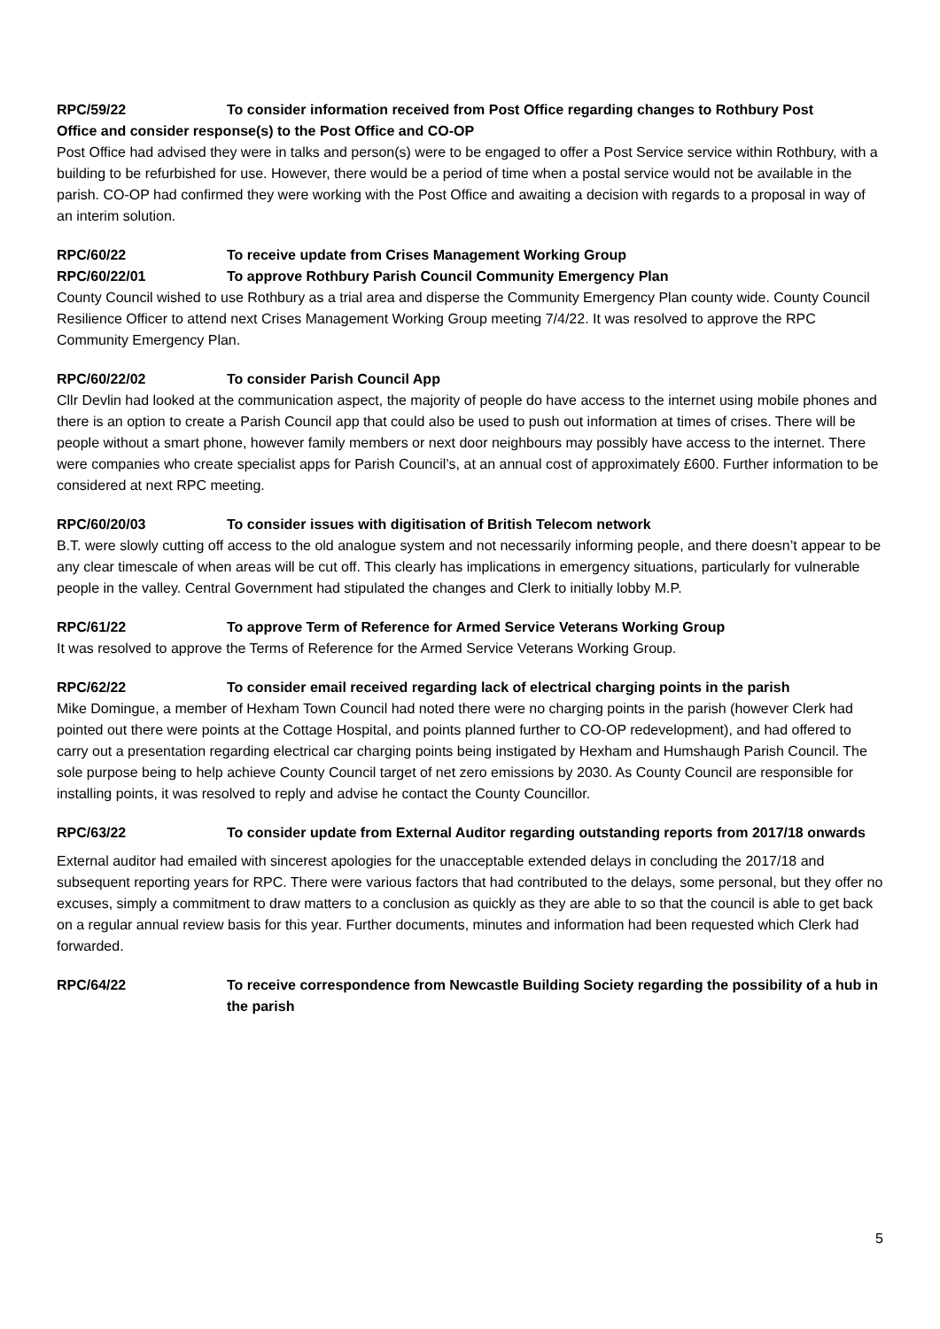RPC/59/22 To consider information received from Post Office regarding changes to Rothbury Post
Office and consider response(s) to the Post Office and CO-OP
Post Office had advised they were in talks and person(s) were to be engaged to offer a Post Service service within Rothbury, with a building to be refurbished for use. However, there would be a period of time when a postal service would not be available in the parish. CO-OP had confirmed they were working with the Post Office and awaiting a decision with regards to a proposal in way of an interim solution.
RPC/60/22 To receive update from Crises Management Working Group
RPC/60/22/01 To approve Rothbury Parish Council Community Emergency Plan
County Council wished to use Rothbury as a trial area and disperse the Community Emergency Plan county wide. County Council Resilience Officer to attend next Crises Management Working Group meeting 7/4/22. It was resolved to approve the RPC Community Emergency Plan.
RPC/60/22/02 To consider Parish Council App
Cllr Devlin had looked at the communication aspect, the majority of people do have access to the internet using mobile phones and there is an option to create a Parish Council app that could also be used to push out information at times of crises. There will be people without a smart phone, however family members or next door neighbours may possibly have access to the internet. There were companies who create specialist apps for Parish Council’s, at an annual cost of approximately £600. Further information to be considered at next RPC meeting.
RPC/60/20/03 To consider issues with digitisation of British Telecom network
B.T. were slowly cutting off access to the old analogue system and not necessarily informing people, and there doesn’t appear to be any clear timescale of when areas will be cut off. This clearly has implications in emergency situations, particularly for vulnerable people in the valley. Central Government had stipulated the changes and Clerk to initially lobby M.P.
RPC/61/22 To approve Term of Reference for Armed Service Veterans Working Group
It was resolved to approve the Terms of Reference for the Armed Service Veterans Working Group.
RPC/62/22 To consider email received regarding lack of electrical charging points in the parish
Mike Domingue, a member of Hexham Town Council had noted there were no charging points in the parish (however Clerk had pointed out there were points at the Cottage Hospital, and points planned further to CO-OP redevelopment), and had offered to carry out a presentation regarding electrical car charging points being instigated by Hexham and Humshaugh Parish Council. The sole purpose being to help achieve County Council target of net zero emissions by 2030. As County Council are responsible for installing points, it was resolved to reply and advise he contact the County Councillor.
RPC/63/22 To consider update from External Auditor regarding outstanding reports from 2017/18 onwards
External auditor had emailed with sincerest apologies for the unacceptable extended delays in concluding the 2017/18 and subsequent reporting years for RPC. There were various factors that had contributed to the delays, some personal, but they offer no excuses, simply a commitment to draw matters to a conclusion as quickly as they are able to so that the council is able to get back on a regular annual review basis for this year. Further documents, minutes and information had been requested which Clerk had forwarded.
RPC/64/22 To receive correspondence from Newcastle Building Society regarding the possibility of a hub in the parish
5